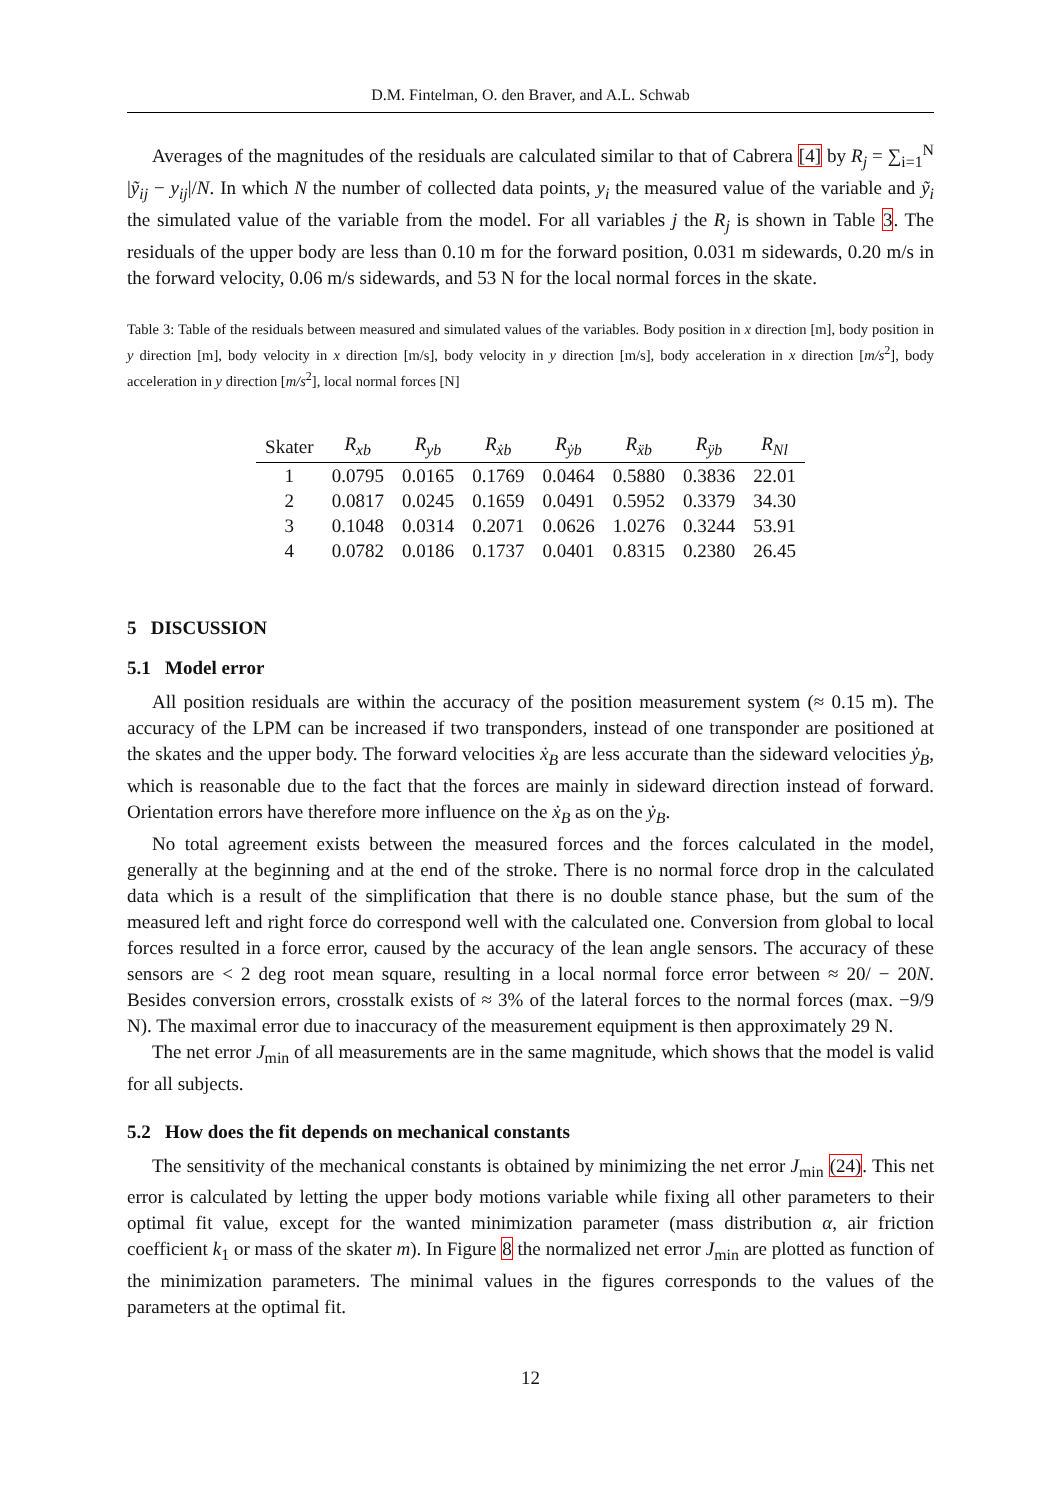D.M. Fintelman, O. den Braver, and A.L. Schwab
Averages of the magnitudes of the residuals are calculated similar to that of Cabrera [4] by R<sub>j</sub> = ∑<sub>i=1</sub><sup>N</sup> |ỹ<sub>ij</sub> − y<sub>ij</sub>|/N. In which N the number of collected data points, y<sub>i</sub> the measured value of the variable and ỹ<sub>i</sub> the simulated value of the variable from the model. For all variables j the R<sub>j</sub> is shown in Table 3. The residuals of the upper body are less than 0.10 m for the forward position, 0.031 m sidewards, 0.20 m/s in the forward velocity, 0.06 m/s sidewards, and 53 N for the local normal forces in the skate.
Table 3: Table of the residuals between measured and simulated values of the variables. Body position in x direction [m], body position in y direction [m], body velocity in x direction [m/s], body velocity in y direction [m/s], body acceleration in x direction [m/s<sup>2</sup>], body acceleration in y direction [m/s<sup>2</sup>], local normal forces [N]
| Skater | R<sub>xb</sub> | R<sub>yb</sub> | R<sub>ẋb</sub> | R<sub>ẏb</sub> | R<sub>ẍb</sub> | R<sub>ÿb</sub> | R<sub>Nl</sub> |
| --- | --- | --- | --- | --- | --- | --- | --- |
| 1 | 0.0795 | 0.0165 | 0.1769 | 0.0464 | 0.5880 | 0.3836 | 22.01 |
| 2 | 0.0817 | 0.0245 | 0.1659 | 0.0491 | 0.5952 | 0.3379 | 34.30 |
| 3 | 0.1048 | 0.0314 | 0.2071 | 0.0626 | 1.0276 | 0.3244 | 53.91 |
| 4 | 0.0782 | 0.0186 | 0.1737 | 0.0401 | 0.8315 | 0.2380 | 26.45 |
5 DISCUSSION
5.1 Model error
All position residuals are within the accuracy of the position measurement system (≈ 0.15 m). The accuracy of the LPM can be increased if two transponders, instead of one transponder are positioned at the skates and the upper body. The forward velocities ẋ<sub>B</sub> are less accurate than the sideward velocities ẏ<sub>B</sub>, which is reasonable due to the fact that the forces are mainly in sideward direction instead of forward. Orientation errors have therefore more influence on the ẋ<sub>B</sub> as on the ẏ<sub>B</sub>.
No total agreement exists between the measured forces and the forces calculated in the model, generally at the beginning and at the end of the stroke. There is no normal force drop in the calculated data which is a result of the simplification that there is no double stance phase, but the sum of the measured left and right force do correspond well with the calculated one. Conversion from global to local forces resulted in a force error, caused by the accuracy of the lean angle sensors. The accuracy of these sensors are < 2 deg root mean square, resulting in a local normal force error between ≈ 20/ − 20N. Besides conversion errors, crosstalk exists of ≈ 3% of the lateral forces to the normal forces (max. −9/9 N). The maximal error due to inaccuracy of the measurement equipment is then approximately 29 N.
The net error J<sub>min</sub> of all measurements are in the same magnitude, which shows that the model is valid for all subjects.
5.2 How does the fit depends on mechanical constants
The sensitivity of the mechanical constants is obtained by minimizing the net error J<sub>min</sub> (24). This net error is calculated by letting the upper body motions variable while fixing all other parameters to their optimal fit value, except for the wanted minimization parameter (mass distribution α, air friction coefficient k<sub>1</sub> or mass of the skater m). In Figure 8 the normalized net error J<sub>min</sub> are plotted as function of the minimization parameters. The minimal values in the figures corresponds to the values of the parameters at the optimal fit.
12